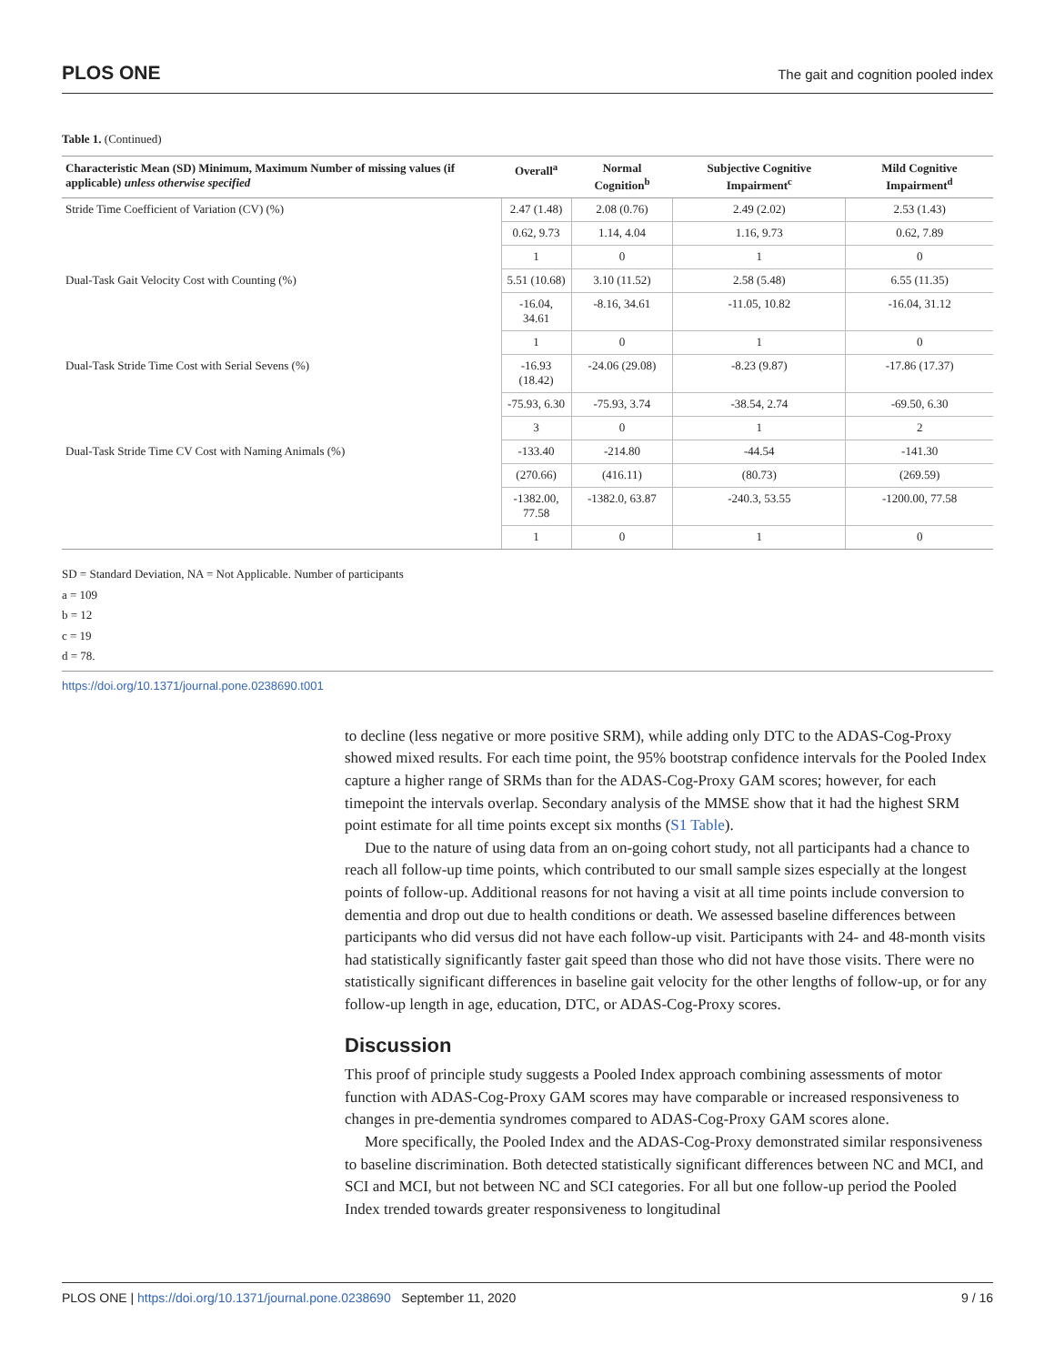PLOS ONE The gait and cognition pooled index
Table 1. (Continued)
| Characteristic Mean (SD) Minimum, Maximum Number of missing values (if applicable) unless otherwise specified | Overall<sup>a</sup> | Normal Cognition<sup>b</sup> | Subjective Cognitive Impairment<sup>c</sup> | Mild Cognitive Impairment<sup>d</sup> |
| --- | --- | --- | --- | --- |
| Stride Time Coefficient of Variation (CV) (%) | 2.47 (1.48) | 2.08 (0.76) | 2.49 (2.02) | 2.53 (1.43) |
| | 0.62, 9.73 | 1.14, 4.04 | 1.16, 9.73 | 0.62, 7.89 |
| | 1 | 0 | 1 | 0 |
| Dual-Task Gait Velocity Cost with Counting (%) | 5.51 (10.68) | 3.10 (11.52) | 2.58 (5.48) | 6.55 (11.35) |
| | -16.04, 34.61 | -8.16, 34.61 | -11.05, 10.82 | -16.04, 31.12 |
| | 1 | 0 | 1 | 0 |
| Dual-Task Stride Time Cost with Serial Sevens (%) | -16.93 (18.42) | -24.06 (29.08) | -8.23 (9.87) | -17.86 (17.37) |
| | -75.93, 6.30 | -75.93, 3.74 | -38.54, 2.74 | -69.50, 6.30 |
| | 3 | 0 | 1 | 2 |
| Dual-Task Stride Time CV Cost with Naming Animals (%) | -133.40 | -214.80 | -44.54 | -141.30 |
| | (270.66) | (416.11) | (80.73) | (269.59) |
| | -1382.00, 77.58 | -1382.0, 63.87 | -240.3, 53.55 | -1200.00, 77.58 |
| | 1 | 0 | 1 | 0 |
SD = Standard Deviation, NA = Not Applicable. Number of participants
a = 109
b = 12
c = 19
d = 78.
https://doi.org/10.1371/journal.pone.0238690.t001
to decline (less negative or more positive SRM), while adding only DTC to the ADAS-Cog-Proxy showed mixed results. For each time point, the 95% bootstrap confidence intervals for the Pooled Index capture a higher range of SRMs than for the ADAS-Cog-Proxy GAM scores; however, for each timepoint the intervals overlap. Secondary analysis of the MMSE show that it had the highest SRM point estimate for all time points except six months (S1 Table).
Due to the nature of using data from an on-going cohort study, not all participants had a chance to reach all follow-up time points, which contributed to our small sample sizes especially at the longest points of follow-up. Additional reasons for not having a visit at all time points include conversion to dementia and drop out due to health conditions or death. We assessed baseline differences between participants who did versus did not have each follow-up visit. Participants with 24- and 48-month visits had statistically significantly faster gait speed than those who did not have those visits. There were no statistically significant differences in baseline gait velocity for the other lengths of follow-up, or for any follow-up length in age, education, DTC, or ADAS-Cog-Proxy scores.
Discussion
This proof of principle study suggests a Pooled Index approach combining assessments of motor function with ADAS-Cog-Proxy GAM scores may have comparable or increased responsiveness to changes in pre-dementia syndromes compared to ADAS-Cog-Proxy GAM scores alone.
More specifically, the Pooled Index and the ADAS-Cog-Proxy demonstrated similar responsiveness to baseline discrimination. Both detected statistically significant differences between NC and MCI, and SCI and MCI, but not between NC and SCI categories. For all but one follow-up period the Pooled Index trended towards greater responsiveness to longitudinal
PLOS ONE | https://doi.org/10.1371/journal.pone.0238690 September 11, 2020 9 / 16